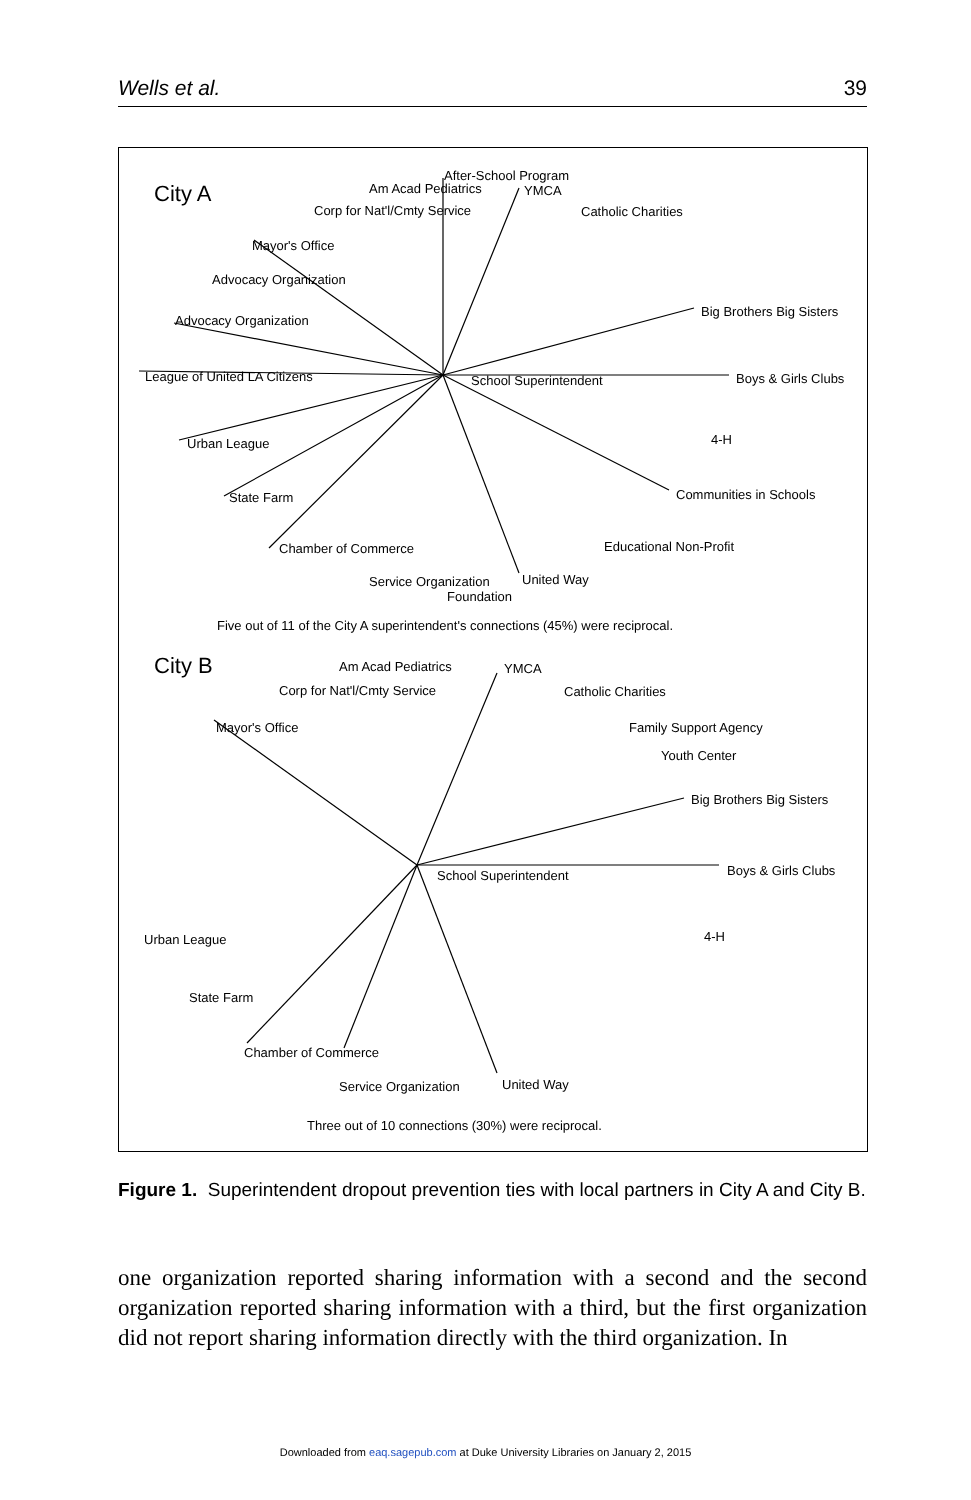Wells et al. 39
City A
After-School Program
Am Acad Pediatrics
YMCA
Corp for Nat'l/Cmty Service
Catholic Charities
Mayor's Office
Advocacy Organization
Advocacy Organization
Big Brothers Big Sisters
League of United LA Citizens
School Superintendent
Boys & Girls Clubs
Urban League
4-H
State Farm
Communities in Schools
Chamber of Commerce
Educational Non-Profit
Service Organization
United Way
Foundation
Five out of 11 of the City A superintendent's connections (45%) were reciprocal.
City B
Am Acad Pediatrics
YMCA
Corp for Nat'l/Cmty Service
Catholic Charities
Mayor's Office
Family Support Agency
Youth Center
Big Brothers Big Sisters
School Superintendent
Boys & Girls Clubs
Urban League
4-H
State Farm
Chamber of Commerce
Service Organization
United Way
Three out of 10 connections (30%) were reciprocal.
Figure 1. Superintendent dropout prevention ties with local partners in City A and City B.
one organization reported sharing information with a second and the second organization reported sharing information with a third, but the first organization did not report sharing information directly with the third organization. In
Downloaded from eaq.sagepub.com at Duke University Libraries on January 2, 2015